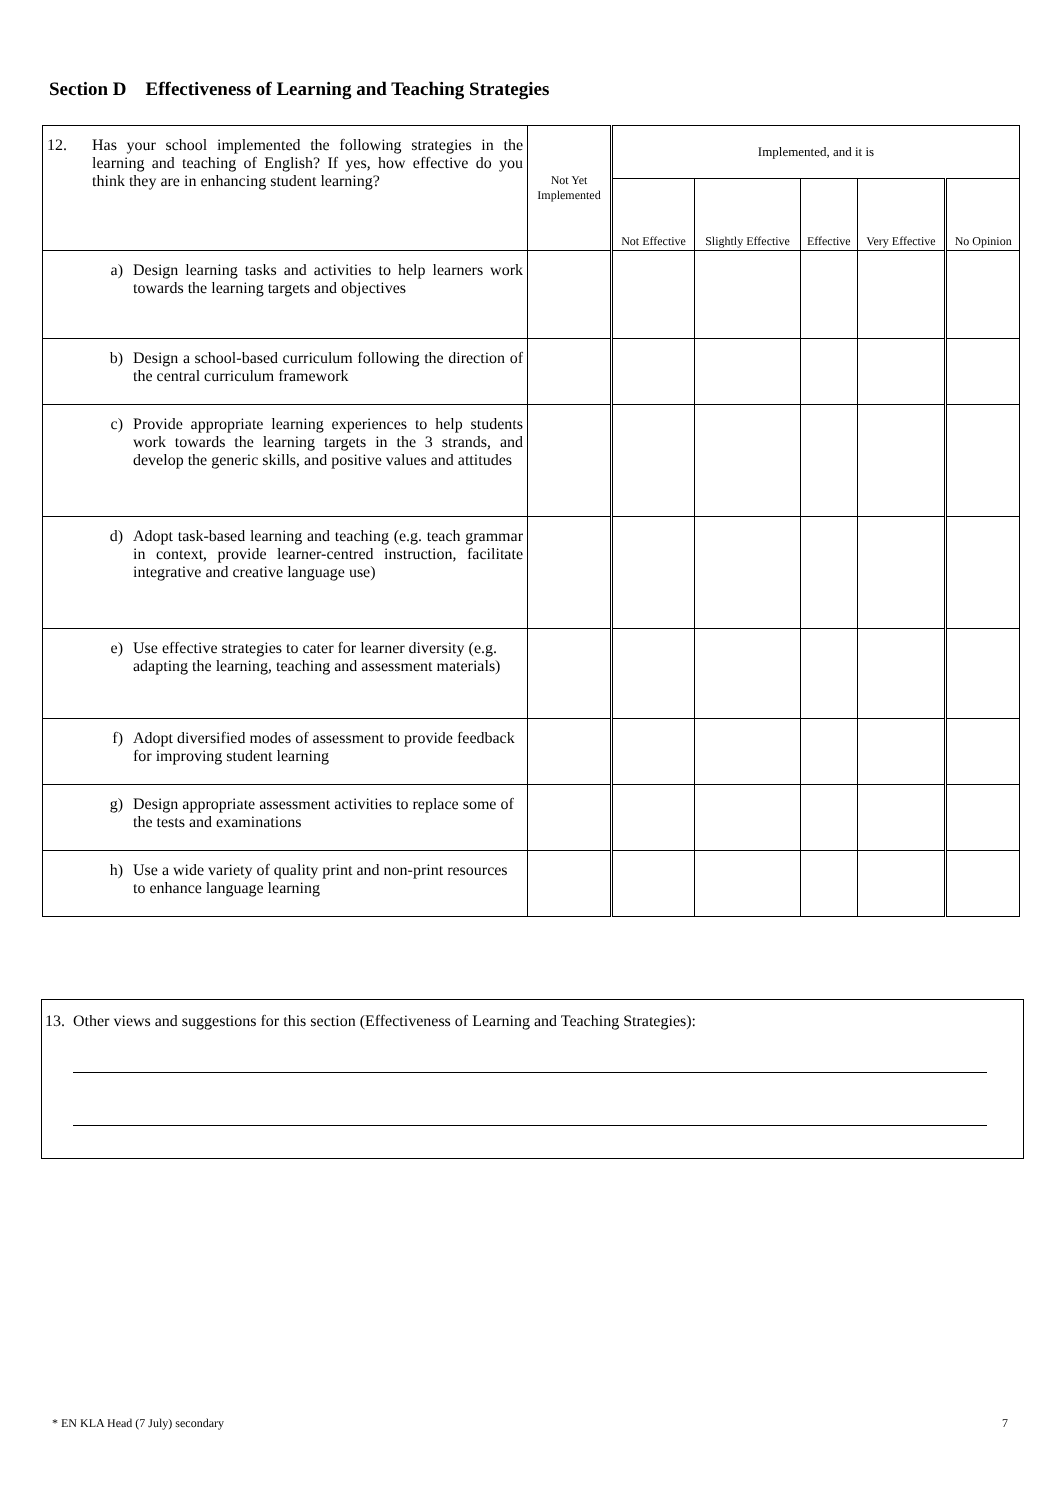Section D Effectiveness of Learning and Teaching Strategies
| 12. Has your school implemented the following strategies in the learning and teaching of English? If yes, how effective do you think they are in enhancing student learning? | Not Yet Implemented | Implemented, and it is | | | | |
| | | Not Effective | Slightly Effective | Effective | Very Effective | No Opinion |
| a) Design learning tasks and activities to help learners work towards the learning targets and objectives | | | | | | |
| b) Design a school-based curriculum following the direction of the central curriculum framework | | | | | | |
| c) Provide appropriate learning experiences to help students work towards the learning targets in the 3 strands, and develop the generic skills, and positive values and attitudes | | | | | | |
| d) Adopt task-based learning and teaching (e.g. teach grammar in context, provide learner-centred instruction, facilitate integrative and creative language use) | | | | | | |
| e) Use effective strategies to cater for learner diversity (e.g. adapting the learning, teaching and assessment materials) | | | | | | |
| f) Adopt diversified modes of assessment to provide feedback for improving student learning | | | | | | |
| g) Design appropriate assessment activities to replace some of the tests and examinations | | | | | | |
| h) Use a wide variety of quality print and non-print resources to enhance language learning | | | | | | |
13. Other views and suggestions for this section (Effectiveness of Learning and Teaching Strategies):
* EN KLA Head (7 July) secondary 7